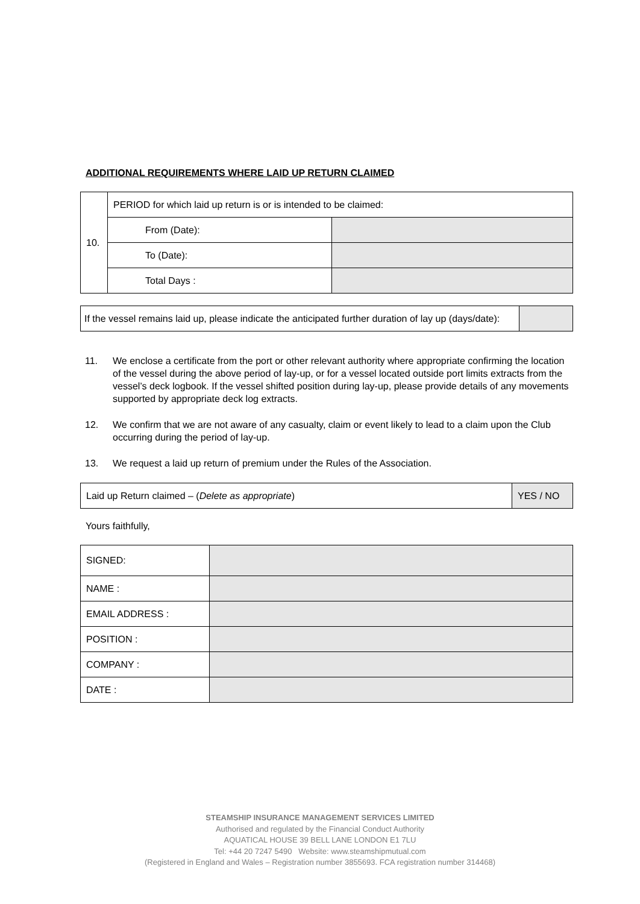ADDITIONAL REQUIREMENTS WHERE LAID UP RETURN CLAIMED
| 10. | PERIOD for which laid up return is or is intended to be claimed: | |
| | From (Date): | |
| | To (Date): | |
| | Total Days : | |
| If the vessel remains laid up, please indicate the anticipated further duration of lay up (days/date): | |
11. We enclose a certificate from the port or other relevant authority where appropriate confirming the location of the vessel during the above period of lay-up, or for a vessel located outside port limits extracts from the vessel’s deck logbook. If the vessel shifted position during lay-up, please provide details of any movements supported by appropriate deck log extracts.
12. We confirm that we are not aware of any casualty, claim or event likely to lead to a claim upon the Club occurring during the period of lay-up.
13. We request a laid up return of premium under the Rules of the Association.
| Laid up Return claimed – ( Delete as appropriate ) | YES / NO |
Yours faithfully,
| SIGNED: | |
| NAME : | |
| EMAIL ADDRESS : | |
| POSITION : | |
| COMPANY : | |
| DATE : | |
STEAMSHIP INSURANCE MANAGEMENT SERVICES LIMITED
Authorised and regulated by the Financial Conduct Authority
AQUATICAL HOUSE 39 BELL LANE LONDON E1 7LU
Tel: +44 20 7247 5490 Website: www.steamshipmutual.com
(Registered in England and Wales – Registration number 3855693. FCA registration number 314468)